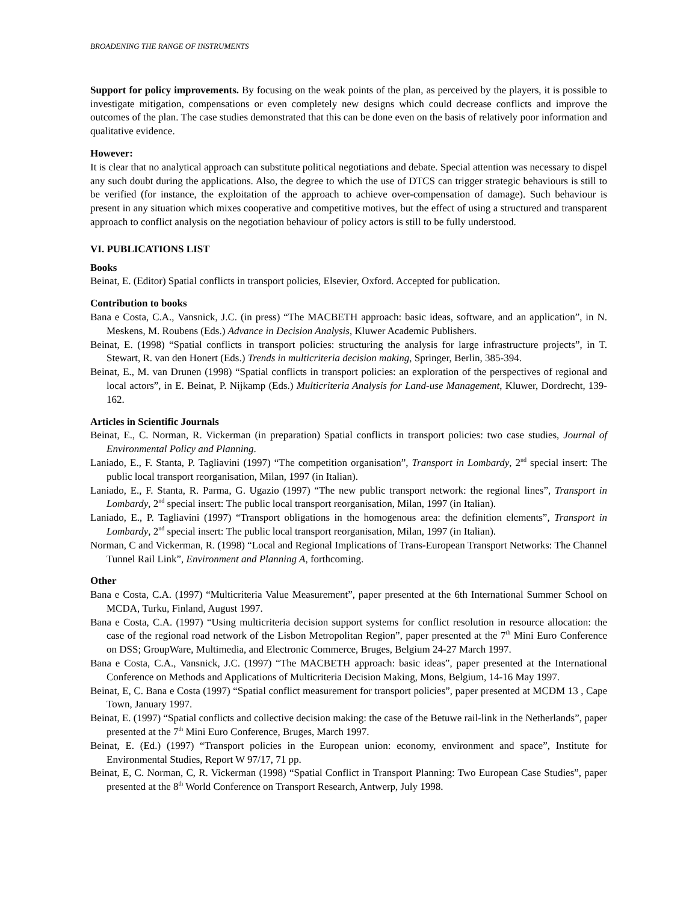BROADENING THE RANGE OF INSTRUMENTS
Support for policy improvements. By focusing on the weak points of the plan, as perceived by the players, it is possible to investigate mitigation, compensations or even completely new designs which could decrease conflicts and improve the outcomes of the plan. The case studies demonstrated that this can be done even on the basis of relatively poor information and qualitative evidence.
However:
It is clear that no analytical approach can substitute political negotiations and debate. Special attention was necessary to dispel any such doubt during the applications. Also, the degree to which the use of DTCS can trigger strategic behaviours is still to be verified (for instance, the exploitation of the approach to achieve over-compensation of damage). Such behaviour is present in any situation which mixes cooperative and competitive motives, but the effect of using a structured and transparent approach to conflict analysis on the negotiation behaviour of policy actors is still to be fully understood.
VI. PUBLICATIONS LIST
Books
Beinat, E. (Editor) Spatial conflicts in transport policies, Elsevier, Oxford. Accepted for publication.
Contribution to books
Bana e Costa, C.A., Vansnick, J.C. (in press) “The MACBETH approach: basic ideas, software, and an application”, in N. Meskens, M. Roubens (Eds.) Advance in Decision Analysis, Kluwer Academic Publishers.
Beinat, E. (1998) “Spatial conflicts in transport policies: structuring the analysis for large infrastructure projects”, in T. Stewart, R. van den Honert (Eds.) Trends in multicriteria decision making, Springer, Berlin, 385-394.
Beinat, E., M. van Drunen (1998) “Spatial conflicts in transport policies: an exploration of the perspectives of regional and local actors”, in E. Beinat, P. Nijkamp (Eds.) Multicriteria Analysis for Land-use Management, Kluwer, Dordrecht, 139-162.
Articles in Scientific Journals
Beinat, E., C. Norman, R. Vickerman (in preparation) Spatial conflicts in transport policies: two case studies, Journal of Environmental Policy and Planning.
Laniado, E., F. Stanta, P. Tagliavini (1997) “The competition organisation”, Transport in Lombardy, 2<sup>nd</sup> special insert: The public local transport reorganisation, Milan, 1997 (in Italian).
Laniado, E., F. Stanta, R. Parma, G. Ugazio (1997) “The new public transport network: the regional lines”, Transport in Lombardy, 2<sup>nd</sup> special insert: The public local transport reorganisation, Milan, 1997 (in Italian).
Laniado, E., P. Tagliavini (1997) “Transport obligations in the homogenous area: the definition elements”, Transport in Lombardy, 2<sup>nd</sup> special insert: The public local transport reorganisation, Milan, 1997 (in Italian).
Norman, C and Vickerman, R. (1998) “Local and Regional Implications of Trans-European Transport Networks: The Channel Tunnel Rail Link”, Environment and Planning A, forthcoming.
Other
Bana e Costa, C.A. (1997) “Multicriteria Value Measurement”, paper presented at the 6th International Summer School on MCDA, Turku, Finland, August 1997.
Bana e Costa, C.A. (1997) “Using multicriteria decision support systems for conflict resolution in resource allocation: the case of the regional road network of the Lisbon Metropolitan Region”, paper presented at the 7<sup>th</sup> Mini Euro Conference on DSS; GroupWare, Multimedia, and Electronic Commerce, Bruges, Belgium 24-27 March 1997.
Bana e Costa, C.A., Vansnick, J.C. (1997) “The MACBETH approach: basic ideas”, paper presented at the International Conference on Methods and Applications of Multicriteria Decision Making, Mons, Belgium, 14-16 May 1997.
Beinat, E, C. Bana e Costa (1997) “Spatial conflict measurement for transport policies”, paper presented at MCDM 13 , Cape Town, January 1997.
Beinat, E. (1997) “Spatial conflicts and collective decision making: the case of the Betuwe rail-link in the Netherlands”, paper presented at the 7<sup>th</sup> Mini Euro Conference, Bruges, March 1997.
Beinat, E. (Ed.) (1997) “Transport policies in the European union: economy, environment and space”, Institute for Environmental Studies, Report W 97/17, 71 pp.
Beinat, E, C. Norman, C, R. Vickerman (1998) “Spatial Conflict in Transport Planning: Two European Case Studies”, paper presented at the 8<sup>th</sup> World Conference on Transport Research, Antwerp, July 1998.